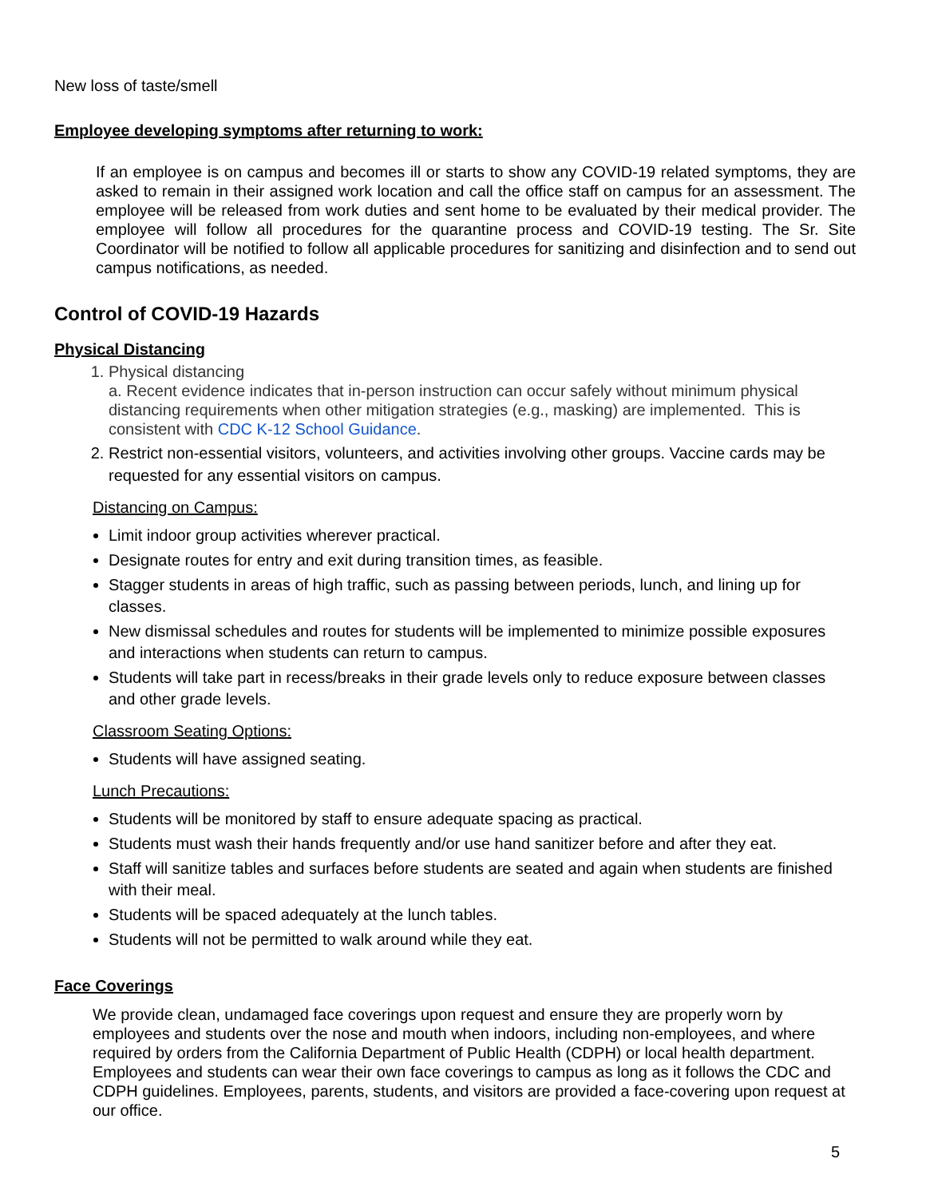New loss of taste/smell
Employee developing symptoms after returning to work:
If an employee is on campus and becomes ill or starts to show any COVID-19 related symptoms, they are asked to remain in their assigned work location and call the office staff on campus for an assessment. The employee will be released from work duties and sent home to be evaluated by their medical provider. The employee will follow all procedures for the quarantine process and COVID-19 testing. The Sr. Site Coordinator will be notified to follow all applicable procedures for sanitizing and disinfection and to send out campus notifications, as needed.
Control of COVID-19 Hazards
Physical Distancing
1. Physical distancing
a. Recent evidence indicates that in-person instruction can occur safely without minimum physical distancing requirements when other mitigation strategies (e.g., masking) are implemented. This is consistent with CDC K-12 School Guidance.
2. Restrict non-essential visitors, volunteers, and activities involving other groups. Vaccine cards may be requested for any essential visitors on campus.
Distancing on Campus:
Limit indoor group activities wherever practical.
Designate routes for entry and exit during transition times, as feasible.
Stagger students in areas of high traffic, such as passing between periods, lunch, and lining up for classes.
New dismissal schedules and routes for students will be implemented to minimize possible exposures and interactions when students can return to campus.
Students will take part in recess/breaks in their grade levels only to reduce exposure between classes and other grade levels.
Classroom Seating Options:
Students will have assigned seating.
Lunch Precautions:
Students will be monitored by staff to ensure adequate spacing as practical.
Students must wash their hands frequently and/or use hand sanitizer before and after they eat.
Staff will sanitize tables and surfaces before students are seated and again when students are finished with their meal.
Students will be spaced adequately at the lunch tables.
Students will not be permitted to walk around while they eat.
Face Coverings
We provide clean, undamaged face coverings upon request and ensure they are properly worn by employees and students over the nose and mouth when indoors, including non-employees, and where required by orders from the California Department of Public Health (CDPH) or local health department. Employees and students can wear their own face coverings to campus as long as it follows the CDC and CDPH guidelines. Employees, parents, students, and visitors are provided a face-covering upon request at our office.
5